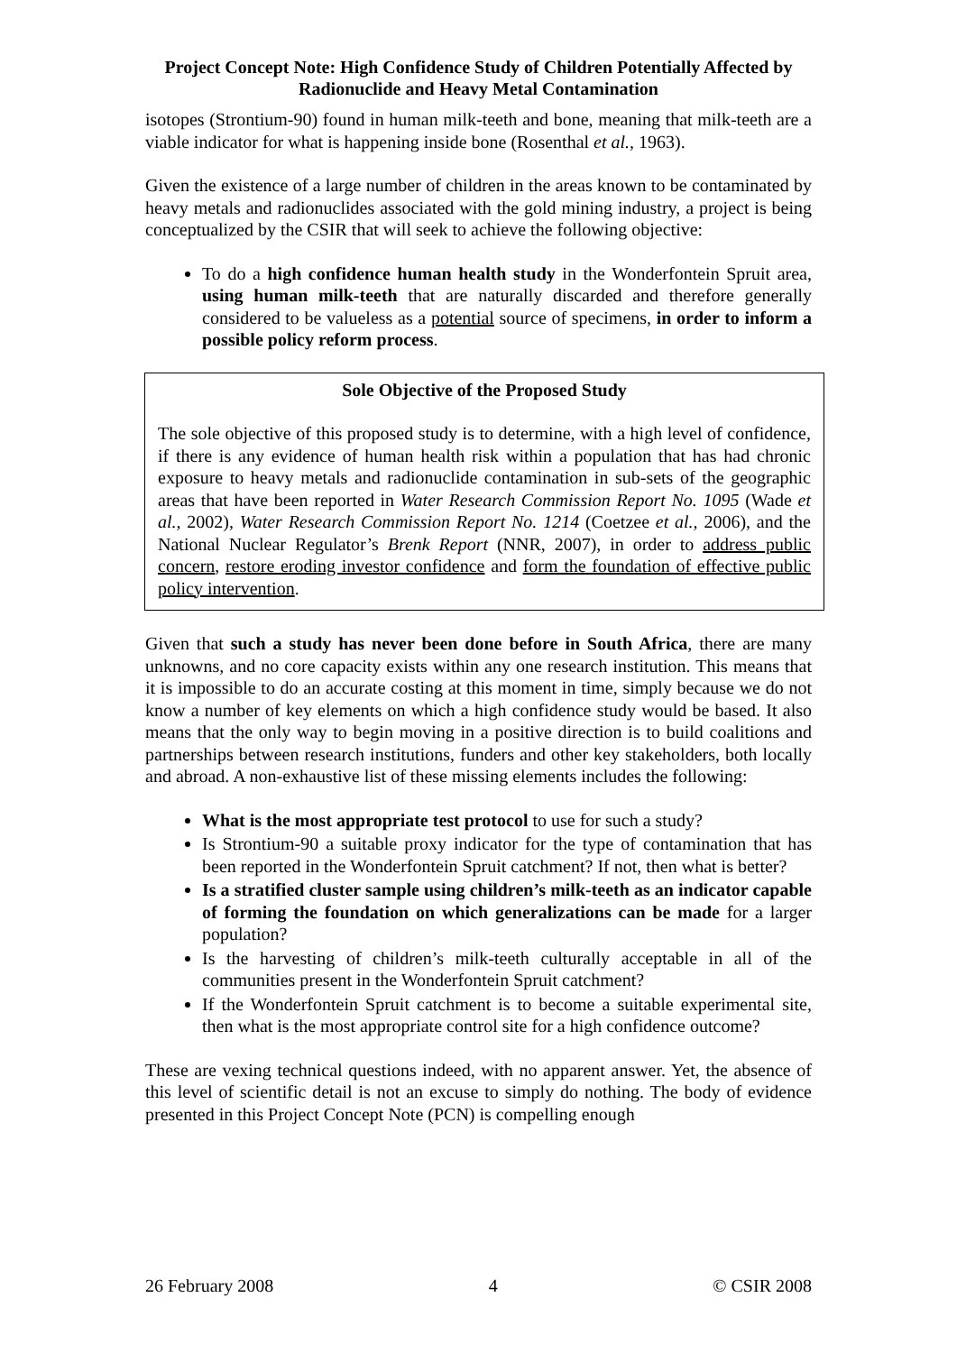Project Concept Note: High Confidence Study of Children Potentially Affected by Radionuclide and Heavy Metal Contamination
isotopes (Strontium-90) found in human milk-teeth and bone, meaning that milk-teeth are a viable indicator for what is happening inside bone (Rosenthal et al., 1963).
Given the existence of a large number of children in the areas known to be contaminated by heavy metals and radionuclides associated with the gold mining industry, a project is being conceptualized by the CSIR that will seek to achieve the following objective:
To do a high confidence human health study in the Wonderfontein Spruit area, using human milk-teeth that are naturally discarded and therefore generally considered to be valueless as a potential source of specimens, in order to inform a possible policy reform process.
Sole Objective of the Proposed Study
The sole objective of this proposed study is to determine, with a high level of confidence, if there is any evidence of human health risk within a population that has had chronic exposure to heavy metals and radionuclide contamination in sub-sets of the geographic areas that have been reported in Water Research Commission Report No. 1095 (Wade et al., 2002), Water Research Commission Report No. 1214 (Coetzee et al., 2006), and the National Nuclear Regulator’s Brenk Report (NNR, 2007), in order to address public concern, restore eroding investor confidence and form the foundation of effective public policy intervention.
Given that such a study has never been done before in South Africa, there are many unknowns, and no core capacity exists within any one research institution. This means that it is impossible to do an accurate costing at this moment in time, simply because we do not know a number of key elements on which a high confidence study would be based. It also means that the only way to begin moving in a positive direction is to build coalitions and partnerships between research institutions, funders and other key stakeholders, both locally and abroad. A non-exhaustive list of these missing elements includes the following:
What is the most appropriate test protocol to use for such a study?
Is Strontium-90 a suitable proxy indicator for the type of contamination that has been reported in the Wonderfontein Spruit catchment? If not, then what is better?
Is a stratified cluster sample using children’s milk-teeth as an indicator capable of forming the foundation on which generalizations can be made for a larger population?
Is the harvesting of children’s milk-teeth culturally acceptable in all of the communities present in the Wonderfontein Spruit catchment?
If the Wonderfontein Spruit catchment is to become a suitable experimental site, then what is the most appropriate control site for a high confidence outcome?
These are vexing technical questions indeed, with no apparent answer. Yet, the absence of this level of scientific detail is not an excuse to simply do nothing. The body of evidence presented in this Project Concept Note (PCN) is compelling enough
26 February 2008 4 © CSIR 2008